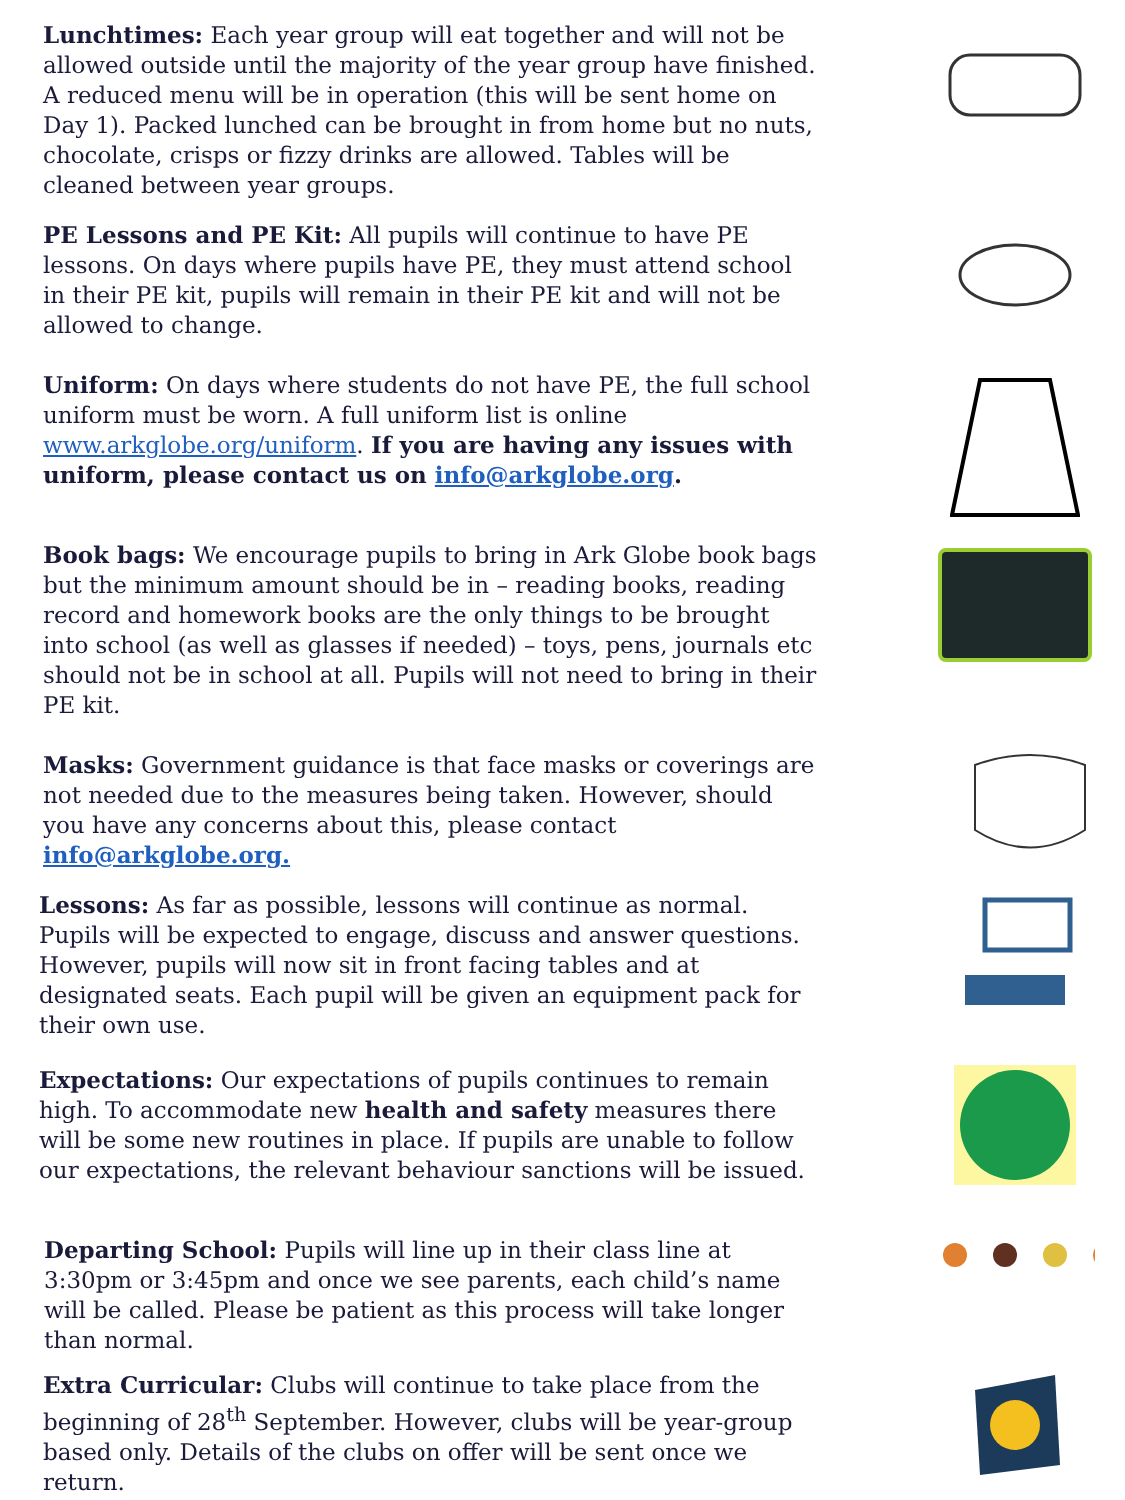Lunchtimes: Each year group will eat together and will not be allowed outside until the majority of the year group have finished. A reduced menu will be in operation (this will be sent home on Day 1). Packed lunched can be brought in from home but no nuts, chocolate, crisps or fizzy drinks are allowed. Tables will be cleaned between year groups.
PE Lessons and PE Kit: All pupils will continue to have PE lessons. On days where pupils have PE, they must attend school in their PE kit, pupils will remain in their PE kit and will not be allowed to change.
Uniform: On days where students do not have PE, the full school uniform must be worn. A full uniform list is online www.arkglobe.org/uniform. If you are having any issues with uniform, please contact us on info@arkglobe.org.
Book bags: We encourage pupils to bring in Ark Globe book bags but the minimum amount should be in – reading books, reading record and homework books are the only things to be brought into school (as well as glasses if needed) – toys, pens, journals etc should not be in school at all. Pupils will not need to bring in their PE kit.
Masks: Government guidance is that face masks or coverings are not needed due to the measures being taken. However, should you have any concerns about this, please contact info@arkglobe.org.
Lessons: As far as possible, lessons will continue as normal. Pupils will be expected to engage, discuss and answer questions. However, pupils will now sit in front facing tables and at designated seats. Each pupil will be given an equipment pack for their own use.
Expectations: Our expectations of pupils continues to remain high. To accommodate new health and safety measures there will be some new routines in place. If pupils are unable to follow our expectations, the relevant behaviour sanctions will be issued.
Departing School: Pupils will line up in their class line at 3:30pm or 3:45pm and once we see parents, each child’s name will be called. Please be patient as this process will take longer than normal.
Extra Curricular: Clubs will continue to take place from the beginning of 28<sup>th</sup> September. However, clubs will be year-group based only. Details of the clubs on offer will be sent once we return.